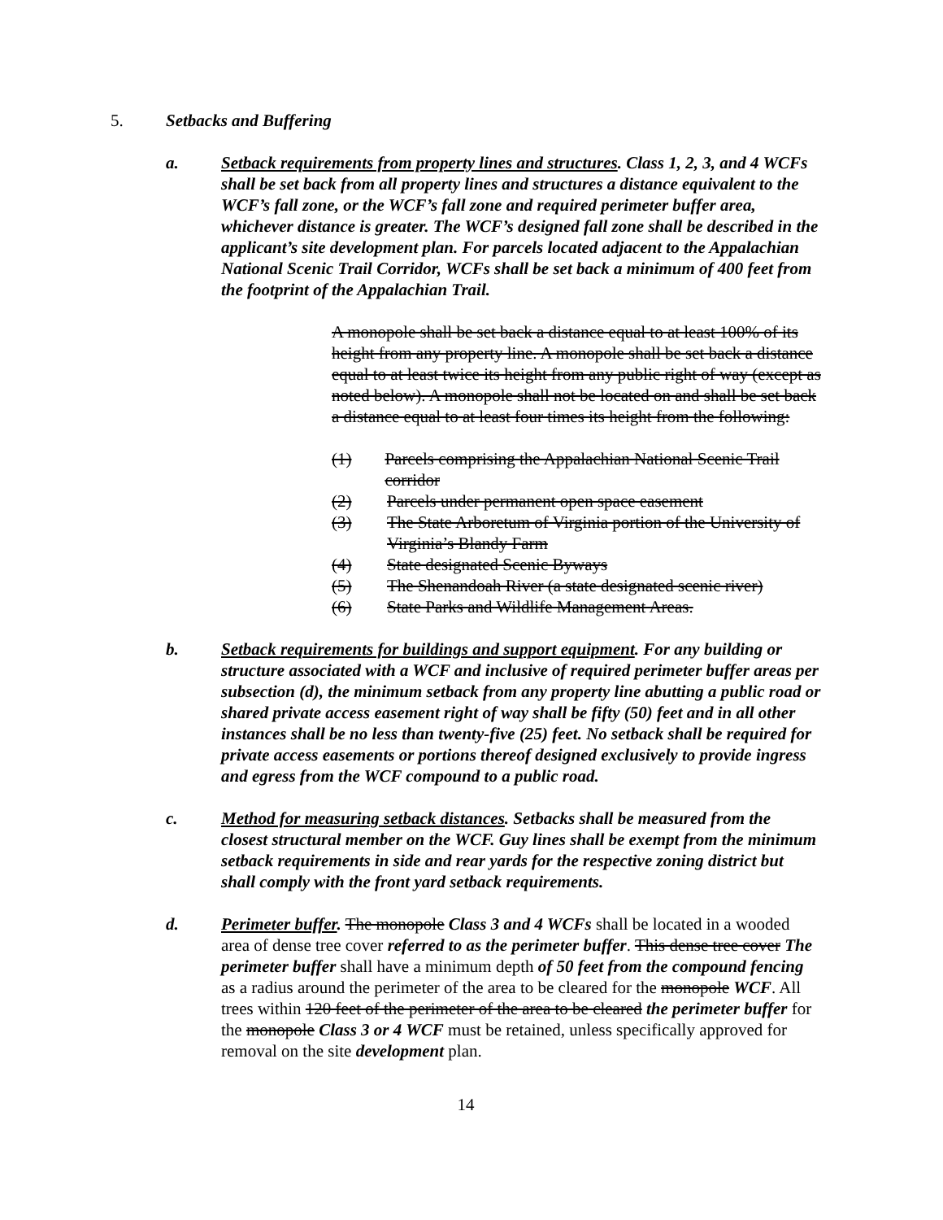5. Setbacks and Buffering
a. Setback requirements from property lines and structures. Class 1, 2, 3, and 4 WCFs shall be set back from all property lines and structures a distance equivalent to the WCF’s fall zone, or the WCF’s fall zone and required perimeter buffer area, whichever distance is greater. The WCF’s designed fall zone shall be described in the applicant’s site development plan. For parcels located adjacent to the Appalachian National Scenic Trail Corridor, WCFs shall be set back a minimum of 400 feet from the footprint of the Appalachian Trail.
A monopole shall be set back a distance equal to at least 100% of its height from any property line. A monopole shall be set back a distance equal to at least twice its height from any public right of way (except as noted below). A monopole shall not be located on and shall be set back a distance equal to at least four times its height from the following:
(1) Parcels comprising the Appalachian National Scenic Trail corridor
(2) Parcels under permanent open space easement
(3) The State Arboretum of Virginia portion of the University of Virginia’s Blandy Farm
(4) State designated Scenic Byways
(5) The Shenandoah River (a state designated scenic river)
(6) State Parks and Wildlife Management Areas.
b. Setback requirements for buildings and support equipment. For any building or structure associated with a WCF and inclusive of required perimeter buffer areas per subsection (d), the minimum setback from any property line abutting a public road or shared private access easement right of way shall be fifty (50) feet and in all other instances shall be no less than twenty-five (25) feet. No setback shall be required for private access easements or portions thereof designed exclusively to provide ingress and egress from the WCF compound to a public road.
c. Method for measuring setback distances. Setbacks shall be measured from the closest structural member on the WCF. Guy lines shall be exempt from the minimum setback requirements in side and rear yards for the respective zoning district but shall comply with the front yard setback requirements.
d. Perimeter buffer. The monopole Class 3 and 4 WCFs shall be located in a wooded area of dense tree cover referred to as the perimeter buffer. This dense tree cover The perimeter buffer shall have a minimum depth of 50 feet from the compound fencing as a radius around the perimeter of the area to be cleared for the monopole WCF. All trees within 120 feet of the perimeter of the area to be cleared the perimeter buffer for the monopole Class 3 or 4 WCF must be retained, unless specifically approved for removal on the site development plan.
14